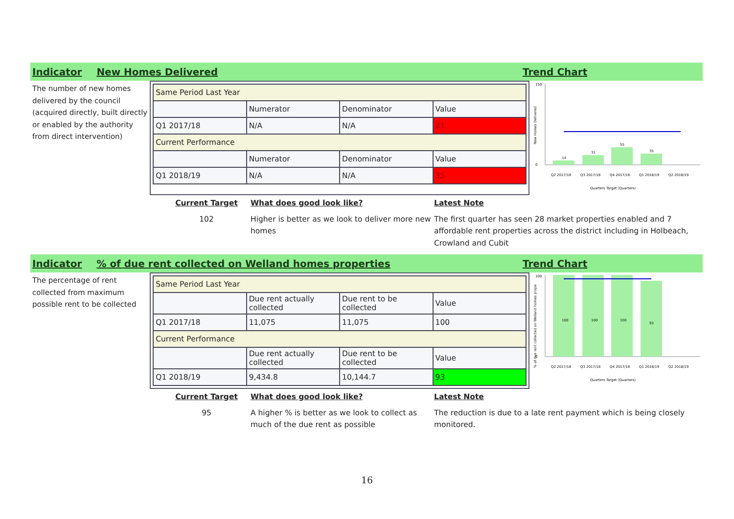Indicator New Homes Delivered Trend Chart
The number of new homes delivered by the council (acquired directly, built directly or enabled by the authority from direct intervention)
| Same Period Last Year | | | |
| | Numerator | Denominator | Value |
| Q1 2017/18 | N/A | N/A | 21 |
| Current Performance | | | |
| | Numerator | Denominator | Value |
| Q1 2018/19 | N/A | N/A | 35 |
New Homes Delivered
150
0
14
31
55
35
Q2 2017/18
Q3 2017/18
Q4 2017/18
Q1 2018/19
Q2 2018/19
Quarters Target (Quarters)
Current Target
102
What does good look like?
Higher is better as we look to deliver more new homes
Latest Note
The first quarter has seen 28 market properties enabled and 7 affordable rent properties across the district including in Holbeach, Crowland and Cubit
Indicator% of due rent collected on Welland homes properties Trend Chart
The percentage of rent collected from maximum possible rent to be collected
| Same Period Last Year | | | |
| | Due rent actually collected | Due rent to be collected | Value |
| Q1 2017/18 | 11,075 | 11,075 | 100 |
| Current Performance | | | |
| | Due rent actually collected | Due rent to be collected | Value |
| Q1 2018/19 | 9,434.8 | 10,144.7 | 93 |
% of due rent collected on Welland homes prope
100
0
100
100
100
93
Q2 2017/18
Q3 2017/18
Q4 2017/18
Q1 2018/19
Q2 2018/19
Quarters Target (Quarters)
Current Target
95
What does good look like?
A higher % is better as we look to collect as much of the due rent as possible
Latest Note
The reduction is due to a late rent payment which is being closely monitored.
16